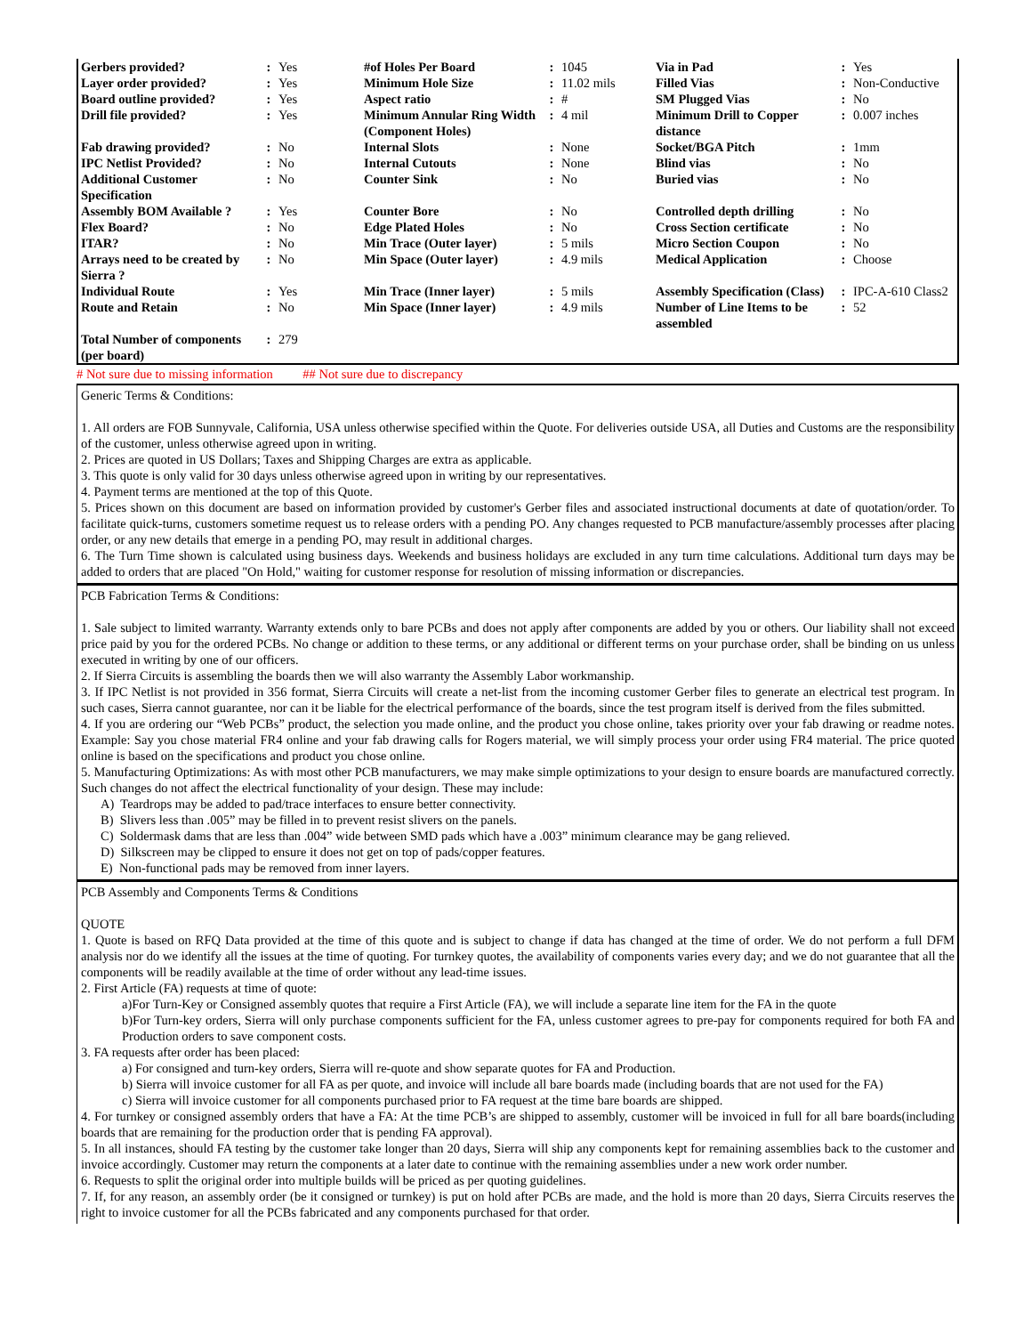| Gerbers provided? | : | Yes | #of Holes Per Board | : | 1045 | Via in Pad | : | Yes |
| Layer order provided? | : | Yes | Minimum Hole Size | : | 11.02 mils | Filled Vias | : | Non-Conductive |
| Board outline provided? | : | Yes | Aspect ratio | : | # | SM Plugged Vias | : | No |
| Drill file provided? | : | Yes | Minimum Annular Ring Width (Component Holes) | : | 4 mil | Minimum Drill to Copper distance | : | 0.007 inches |
| Fab drawing provided? | : | No | Internal Slots | : | None | Socket/BGA Pitch | : | 1mm |
| IPC Netlist Provided? | : | No | Internal Cutouts | : | None | Blind vias | : | No |
| Additional Customer Specification | : | No | Counter Sink | : | No | Buried vias | : | No |
| Assembly BOM Available ? | : | Yes | Counter Bore | : | No | Controlled depth drilling | : | No |
| Flex Board? | : | No | Edge Plated Holes | : | No | Cross Section certificate | : | No |
| ITAR? | : | No | Min Trace (Outer layer) | : | 5 mils | Micro Section Coupon | : | No |
| Arrays need to be created by Sierra ? | : | No | Min Space (Outer layer) | : | 4.9 mils | Medical Application | : | Choose |
| Individual Route | : | Yes | Min Trace (Inner layer) | : | 5 mils | Assembly Specification (Class) | : | IPC-A-610 Class2 |
| Route and Retain | : | No | Min Space (Inner layer) | : | 4.9 mils | Number of Line Items to be assembled | : | 52 |
| Total Number of components (per board) | : | 279 | | | | | | |
# Not sure due to missing information ## Not sure due to discrepancy
Generic Terms & Conditions:
1. All orders are FOB Sunnyvale, California, USA unless otherwise specified within the Quote. For deliveries outside USA, all Duties and Customs are the responsibility of the customer, unless otherwise agreed upon in writing.
2. Prices are quoted in US Dollars; Taxes and Shipping Charges are extra as applicable.
3. This quote is only valid for 30 days unless otherwise agreed upon in writing by our representatives.
4. Payment terms are mentioned at the top of this Quote.
5. Prices shown on this document are based on information provided by customer's Gerber files and associated instructional documents at date of quotation/order. To facilitate quick-turns, customers sometime request us to release orders with a pending PO. Any changes requested to PCB manufacture/assembly processes after placing order, or any new details that emerge in a pending PO, may result in additional charges.
6. The Turn Time shown is calculated using business days. Weekends and business holidays are excluded in any turn time calculations. Additional turn days may be added to orders that are placed "On Hold," waiting for customer response for resolution of missing information or discrepancies.
PCB Fabrication Terms & Conditions:
1. Sale subject to limited warranty. Warranty extends only to bare PCBs and does not apply after components are added by you or others. Our liability shall not exceed price paid by you for the ordered PCBs. No change or addition to these terms, or any additional or different terms on your purchase order, shall be binding on us unless executed in writing by one of our officers.
2. If Sierra Circuits is assembling the boards then we will also warranty the Assembly Labor workmanship.
3. If IPC Netlist is not provided in 356 format, Sierra Circuits will create a net-list from the incoming customer Gerber files to generate an electrical test program. In such cases, Sierra cannot guarantee, nor can it be liable for the electrical performance of the boards, since the test program itself is derived from the files submitted.
4. If you are ordering our “Web PCBs” product, the selection you made online, and the product you chose online, takes priority over your fab drawing or readme notes. Example: Say you chose material FR4 online and your fab drawing calls for Rogers material, we will simply process your order using FR4 material. The price quoted online is based on the specifications and product you chose online.
5. Manufacturing Optimizations: As with most other PCB manufacturers, we may make simple optimizations to your design to ensure boards are manufactured correctly. Such changes do not affect the electrical functionality of your design. These may include:
A) Teardrops may be added to pad/trace interfaces to ensure better connectivity.
B) Slivers less than .005” may be filled in to prevent resist slivers on the panels.
C) Soldermask dams that are less than .004” wide between SMD pads which have a .003” minimum clearance may be gang relieved.
D) Silkscreen may be clipped to ensure it does not get on top of pads/copper features.
E) Non-functional pads may be removed from inner layers.
PCB Assembly and Components Terms & Conditions
QUOTE
1. Quote is based on RFQ Data provided at the time of this quote and is subject to change if data has changed at the time of order. We do not perform a full DFM analysis nor do we identify all the issues at the time of quoting. For turnkey quotes, the availability of components varies every day; and we do not guarantee that all the components will be readily available at the time of order without any lead-time issues.
2. First Article (FA) requests at time of quote:
a)For Turn-Key or Consigned assembly quotes that require a First Article (FA), we will include a separate line item for the FA in the quote
b)For Turn-key orders, Sierra will only purchase components sufficient for the FA, unless customer agrees to pre-pay for components required for both FA and Production orders to save component costs.
3. FA requests after order has been placed:
a) For consigned and turn-key orders, Sierra will re-quote and show separate quotes for FA and Production.
b) Sierra will invoice customer for all FA as per quote, and invoice will include all bare boards made (including boards that are not used for the FA)
c) Sierra will invoice customer for all components purchased prior to FA request at the time bare boards are shipped.
4. For turnkey or consigned assembly orders that have a FA: At the time PCB’s are shipped to assembly, customer will be invoiced in full for all bare boards(including boards that are remaining for the production order that is pending FA approval).
5. In all instances, should FA testing by the customer take longer than 20 days, Sierra will ship any components kept for remaining assemblies back to the customer and invoice accordingly. Customer may return the components at a later date to continue with the remaining assemblies under a new work order number.
6. Requests to split the original order into multiple builds will be priced as per quoting guidelines.
7. If, for any reason, an assembly order (be it consigned or turnkey) is put on hold after PCBs are made, and the hold is more than 20 days, Sierra Circuits reserves the right to invoice customer for all the PCBs fabricated and any components purchased for that order.